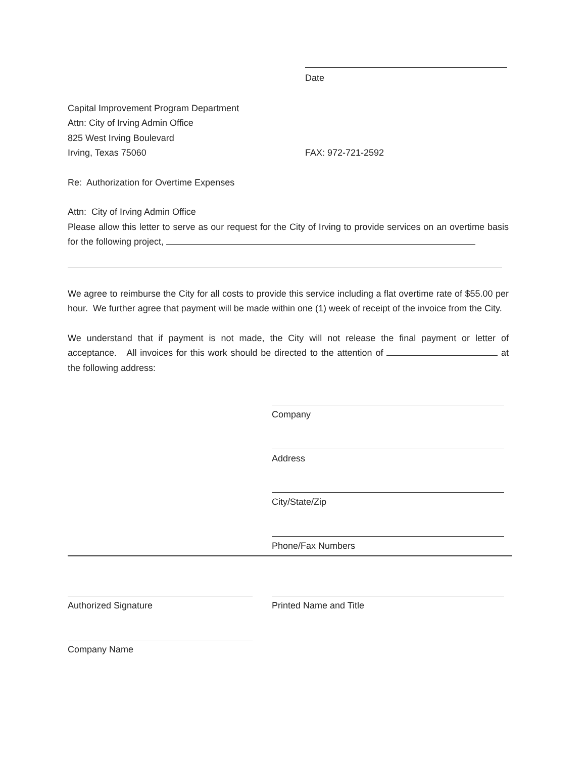Date
Capital Improvement Program Department
Attn: City of Irving Admin Office
825 West Irving Boulevard
Irving, Texas 75060 FAX: 972-721-2592
Re: Authorization for Overtime Expenses
Attn: City of Irving Admin Office
Please allow this letter to serve as our request for the City of Irving to provide services on an overtime basis for the following project,
We agree to reimburse the City for all costs to provide this service including a flat overtime rate of $55.00 per hour. We further agree that payment will be made within one (1) week of receipt of the invoice from the City.
We understand that if payment is not made, the City will not release the final payment or letter of acceptance. All invoices for this work should be directed to the attention of at the following address:
Company
Address
City/State/Zip
Phone/Fax Numbers
Authorized Signature Printed Name and Title
Company Name